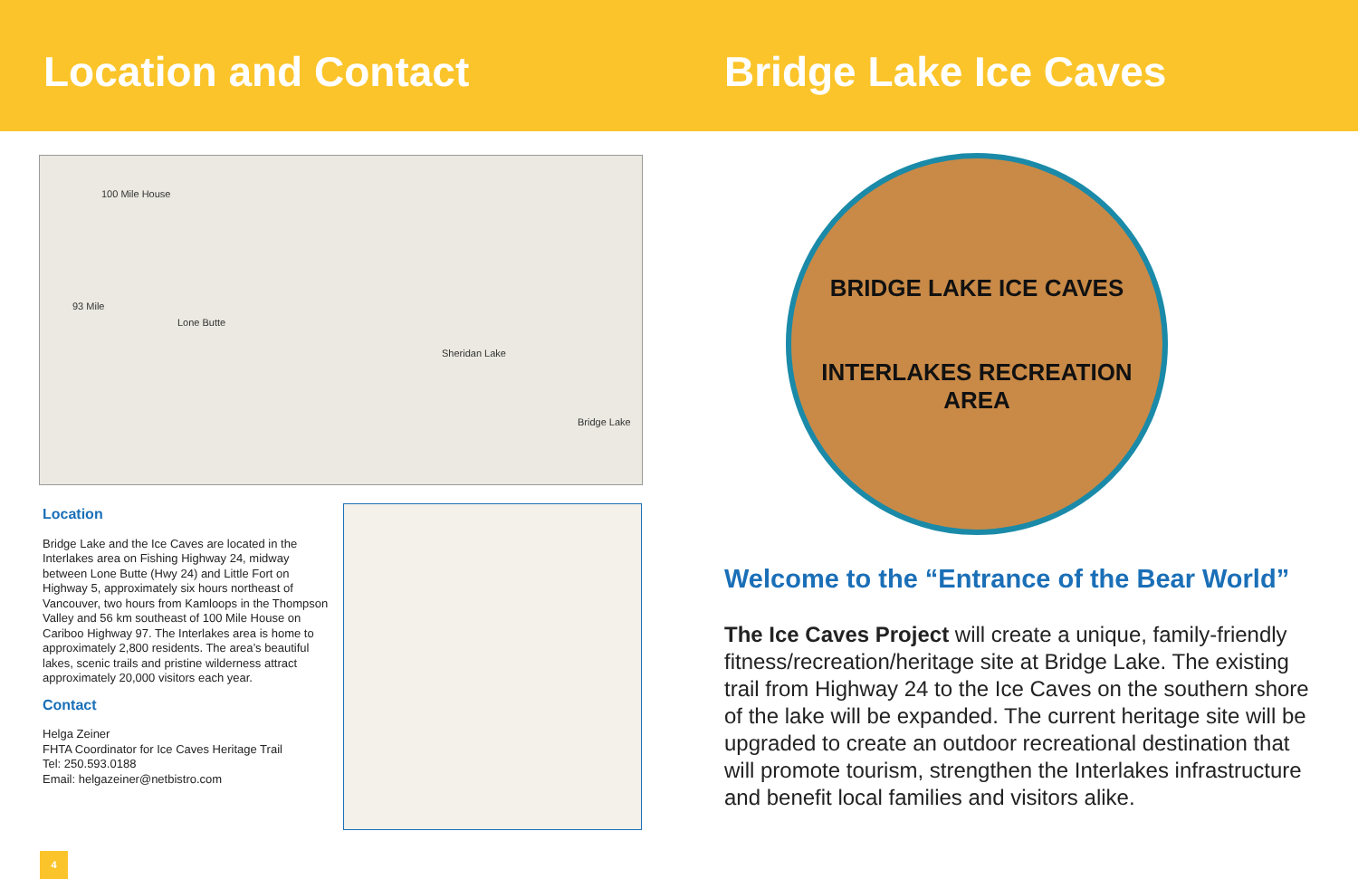Location and Contact Bridge Lake Ice Caves
100 Mile House
93 Mile
Lone Butte
Sheridan Lake
Bridge Lake
Location
Bridge Lake and the Ice Caves are located in the Interlakes area on Fishing Highway 24, midway between Lone Butte (Hwy 24) and Little Fort on Highway 5, approximately six hours northeast of Vancouver, two hours from Kamloops in the Thompson Valley and 56 km southeast of 100 Mile House on Cariboo Highway 97. The Interlakes area is home to approximately 2,800 residents. The area’s beautiful lakes, scenic trails and pristine wilderness attract approximately 20,000 visitors each year.
Contact
Helga Zeiner
FHTA Coordinator for Ice Caves Heritage Trail
Tel: 250.593.0188
Email: helgazeiner@netbistro.com
BRIDGE LAKE ICE CAVES
INTERLAKES RECREATION AREA
Welcome to the “Entrance of the Bear World”
The Ice Caves Project will create a unique, family-friendly fitness/recreation/heritage site at Bridge Lake. The existing trail from Highway 24 to the Ice Caves on the southern shore of the lake will be expanded. The current heritage site will be upgraded to create an outdoor recreational destination that will promote tourism, strengthen the Interlakes infrastructure and benefit local families and visitors alike.
4